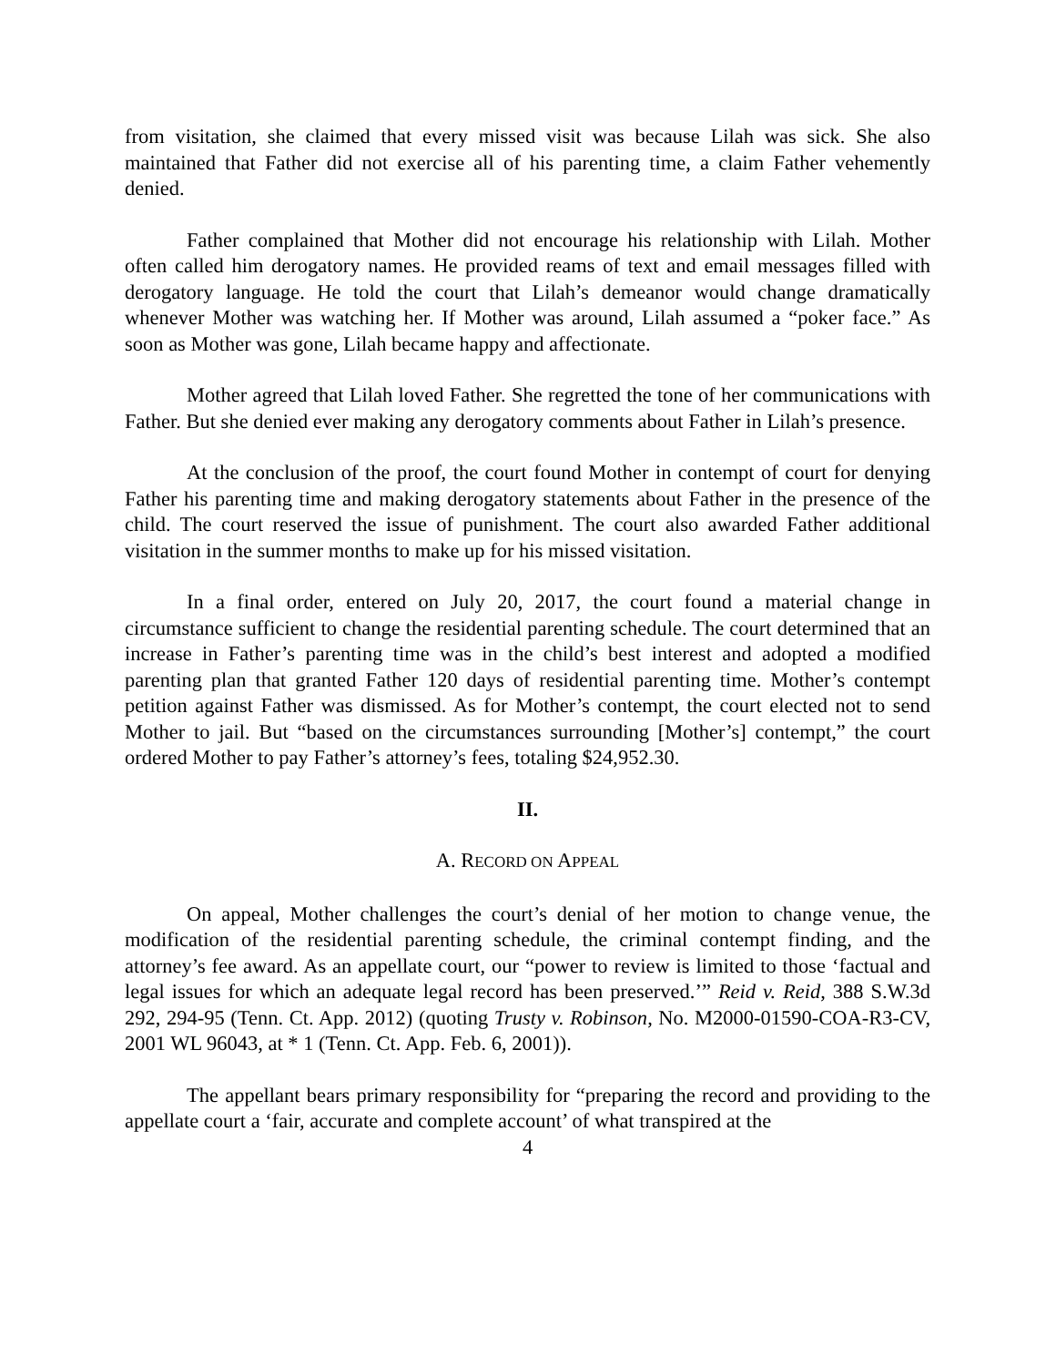from visitation, she claimed that every missed visit was because Lilah was sick. She also maintained that Father did not exercise all of his parenting time, a claim Father vehemently denied.
Father complained that Mother did not encourage his relationship with Lilah. Mother often called him derogatory names. He provided reams of text and email messages filled with derogatory language. He told the court that Lilah’s demeanor would change dramatically whenever Mother was watching her. If Mother was around, Lilah assumed a “poker face.” As soon as Mother was gone, Lilah became happy and affectionate.
Mother agreed that Lilah loved Father. She regretted the tone of her communications with Father. But she denied ever making any derogatory comments about Father in Lilah’s presence.
At the conclusion of the proof, the court found Mother in contempt of court for denying Father his parenting time and making derogatory statements about Father in the presence of the child. The court reserved the issue of punishment. The court also awarded Father additional visitation in the summer months to make up for his missed visitation.
In a final order, entered on July 20, 2017, the court found a material change in circumstance sufficient to change the residential parenting schedule. The court determined that an increase in Father’s parenting time was in the child’s best interest and adopted a modified parenting plan that granted Father 120 days of residential parenting time. Mother’s contempt petition against Father was dismissed. As for Mother’s contempt, the court elected not to send Mother to jail. But “based on the circumstances surrounding [Mother’s] contempt,” the court ordered Mother to pay Father’s attorney’s fees, totaling $24,952.30.
II.
A. RECORD ON APPEAL
On appeal, Mother challenges the court’s denial of her motion to change venue, the modification of the residential parenting schedule, the criminal contempt finding, and the attorney’s fee award. As an appellate court, our “power to review is limited to those ‘factual and legal issues for which an adequate legal record has been preserved.’” Reid v. Reid, 388 S.W.3d 292, 294-95 (Tenn. Ct. App. 2012) (quoting Trusty v. Robinson, No. M2000-01590-COA-R3-CV, 2001 WL 96043, at * 1 (Tenn. Ct. App. Feb. 6, 2001)).
The appellant bears primary responsibility for “preparing the record and providing to the appellate court a ‘fair, accurate and complete account’ of what transpired at the
4